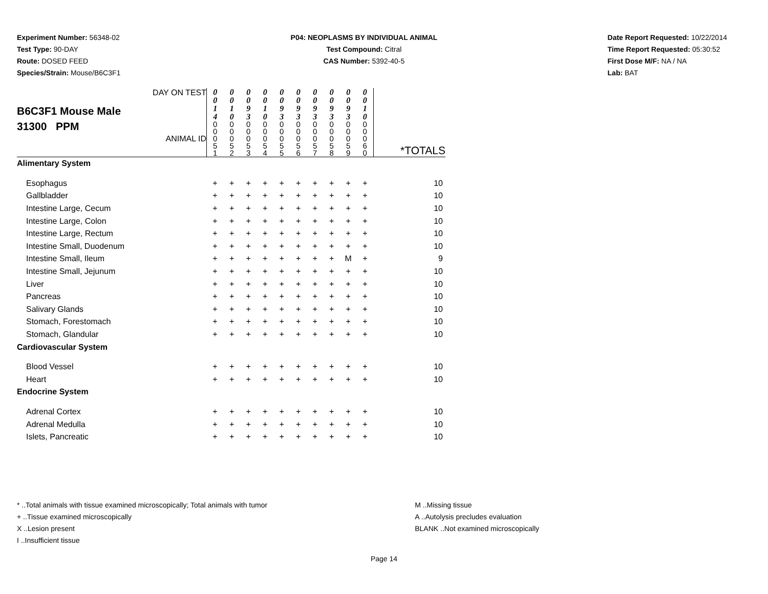Experiment Number: 56348-02
Test Type: 90-DAY
Route: DOSED FEED
Species/Strain: Mouse/B6C3F1
P04: NEOPLASMS BY INDIVIDUAL ANIMAL
Test Compound: Citral
CAS Number: 5392-40-5
Date Report Requested: 10/22/2014
Time Report Requested: 05:30:52
First Dose M/F: NA / NA
Lab: BAT
| DAY ON TEST B6C3F1 Mouse Male 31300 PPM ANIMAL ID | 0 0 1 4 | 0 0 1 0 | 0 0 9 3 | 0 0 1 0 | 0 0 9 3 | 0 0 9 3 | 0 0 9 3 | 0 0 9 3 | 0 0 9 3 | 0 0 1 0 | |
| | 0 0 0 5 1 | 0 0 0 5 2 | 0 0 0 5 3 | 0 0 0 5 4 | 0 0 0 5 5 | 0 0 0 5 6 | 0 0 0 5 7 | 0 0 0 5 8 | 0 0 0 5 9 | 0 0 0 6 0 | *TOTALS |
| Alimentary System | | | | | | | | | | | |
| Esophagus | + | + | + | + | + | + | + | + | + | + | 10 |
| Gallbladder | + | + | + | + | + | + | + | + | + | + | 10 |
| Intestine Large, Cecum | + | + | + | + | + | + | + | + | + | + | 10 |
| Intestine Large, Colon | + | + | + | + | + | + | + | + | + | + | 10 |
| Intestine Large, Rectum | + | + | + | + | + | + | + | + | + | + | 10 |
| Intestine Small, Duodenum | + | + | + | + | + | + | + | + | + | + | 10 |
| Intestine Small, Ileum | + | + | + | + | + | + | + | + | M | + | 9 |
| Intestine Small, Jejunum | + | + | + | + | + | + | + | + | + | + | 10 |
| Liver | + | + | + | + | + | + | + | + | + | + | 10 |
| Pancreas | + | + | + | + | + | + | + | + | + | + | 10 |
| Salivary Glands | + | + | + | + | + | + | + | + | + | + | 10 |
| Stomach, Forestomach | + | + | + | + | + | + | + | + | + | + | 10 |
| Stomach, Glandular | + | + | + | + | + | + | + | + | + | + | 10 |
| Cardiovascular System | | | | | | | | | | | |
| Blood Vessel | + | + | + | + | + | + | + | + | + | + | 10 |
| Heart | + | + | + | + | + | + | + | + | + | + | 10 |
| Endocrine System | | | | | | | | | | | |
| Adrenal Cortex | + | + | + | + | + | + | + | + | + | + | 10 |
| Adrenal Medulla | + | + | + | + | + | + | + | + | + | + | 10 |
| Islets, Pancreatic | + | + | + | + | + | + | + | + | + | + | 10 |
* ..Total animals with tissue examined microscopically; Total animals with tumor
+ ..Tissue examined microscopically
X ..Lesion present
I ..Insufficient tissue
M ..Missing tissue
A ..Autolysis precludes evaluation
BLANK ..Not examined microscopically
Page 14